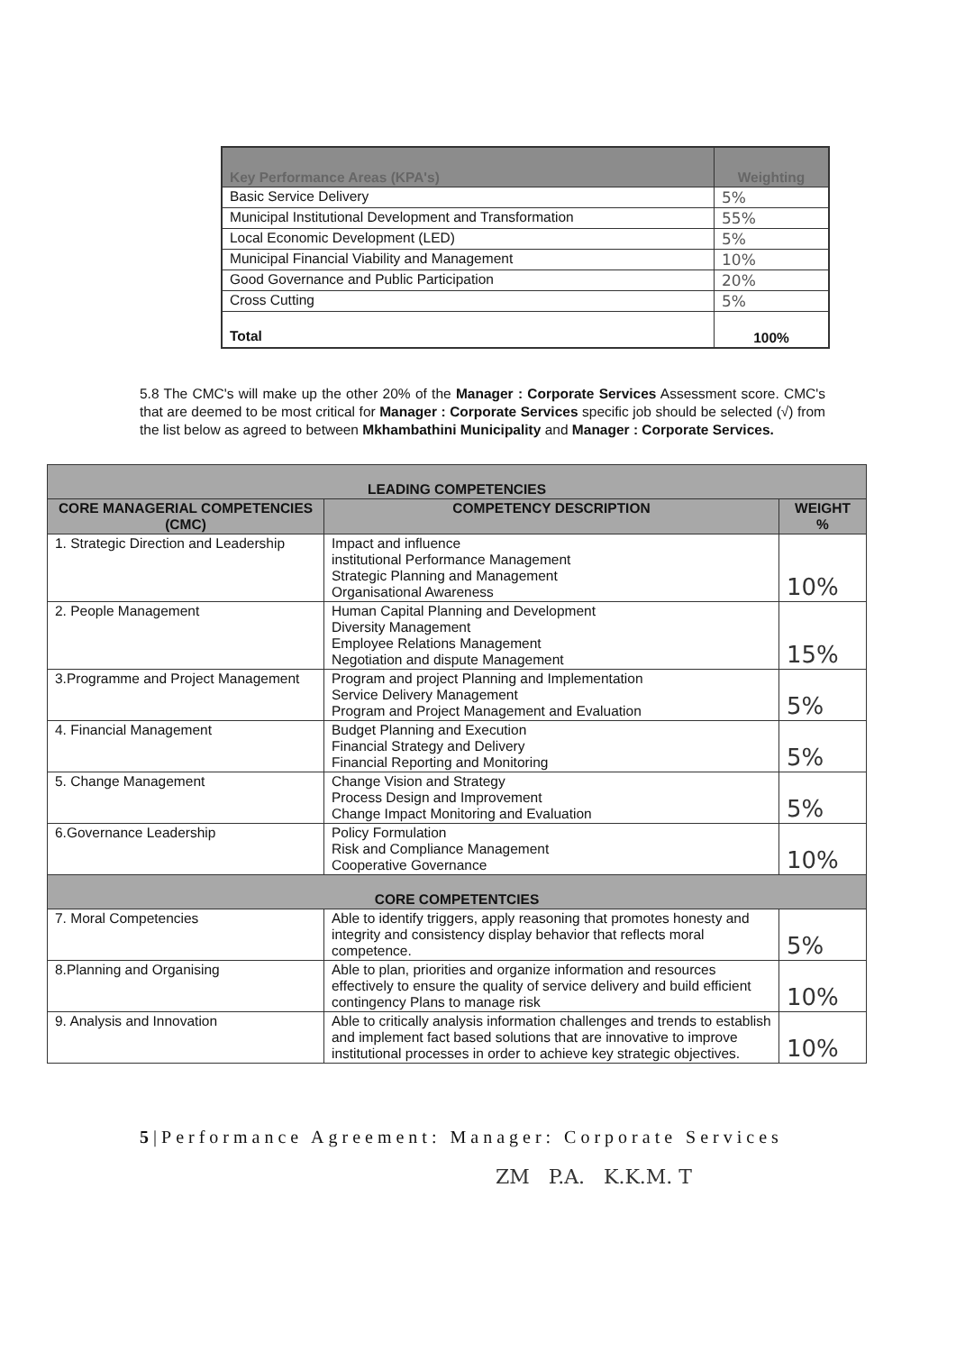| Key Performance Areas (KPA's) | Weighting |
| --- | --- |
| Basic Service Delivery | 5% |
| Municipal Institutional Development and Transformation | 55% |
| Local Economic Development (LED) | 5% |
| Municipal Financial Viability and Management | 10% |
| Good Governance and Public Participation | 20% |
| Cross Cutting | 5% |
| Total | 100% |
5.8 The CMC's will make up the other 20% of the Manager : Corporate Services Assessment score. CMC's that are deemed to be most critical for Manager : Corporate Services specific job should be selected (√) from the list below as agreed to between Mkhambathini Municipality and Manager : Corporate Services.
| LEADING COMPETENCIES | | |
| --- | --- | --- |
| CORE MANAGERIAL COMPETENCIES (CMC) | COMPETENCY DESCRIPTION | WEIGHT % |
| 1. Strategic Direction and Leadership | Impact and influence institutional Performance Management Strategic Planning and Management Organisational Awareness | 10% |
| 2. People Management | Human Capital Planning and Development Diversity Management Employee Relations Management Negotiation and dispute Management | 15% |
| 3.Programme and Project Management | Program and project Planning and Implementation Service Delivery Management Program and Project Management and Evaluation | 5% |
| 4. Financial Management | Budget Planning and Execution Financial Strategy and Delivery Financial Reporting and Monitoring | 5% |
| 5. Change Management | Change Vision and Strategy Process Design and Improvement Change Impact Monitoring and Evaluation | 5% |
| 6.Governance Leadership | Policy Formulation Risk and Compliance Management Cooperative Governance | 10% |
| CORE COMPETENTCIES | | |
| 7. Moral Competencies | Able to identify triggers, apply reasoning that promotes honesty and integrity and consistency display behavior that reflects moral competence. | 5% |
| 8.Planning and Organising | Able to plan, priorities and organize information and resources effectively to ensure the quality of service delivery and build efficient contingency Plans to manage risk | 10% |
| 9. Analysis and Innovation | Able to critically analysis information challenges and trends to establish and implement fact based solutions that are innovative to improve institutional processes in order to achieve key strategic objectives. | 10% |
5|Performance Agreement: Manager: Corporate Services
ZM P.A. K.K.M. T